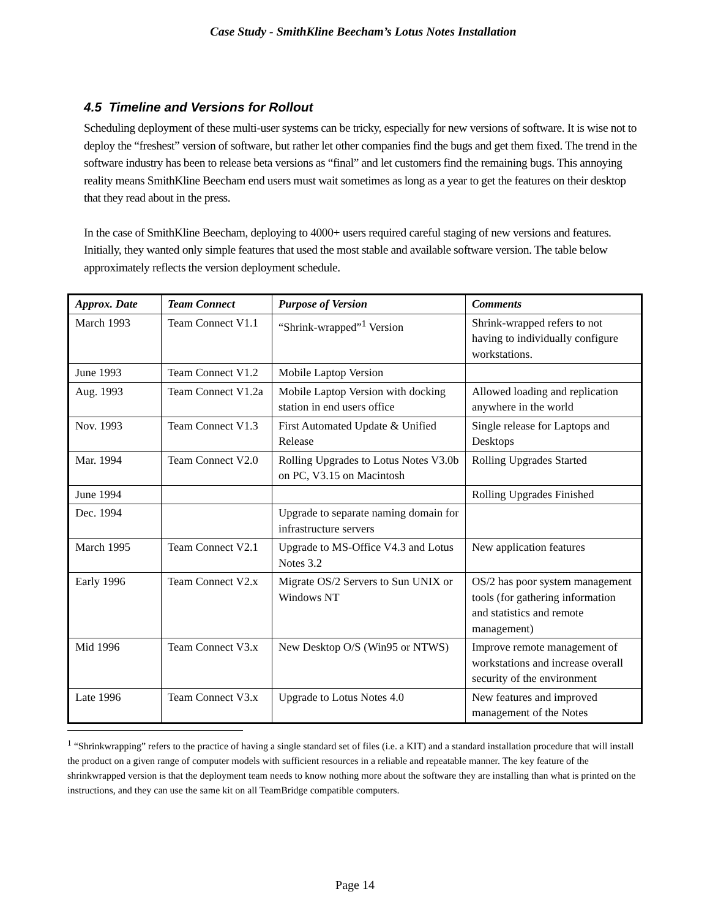Case Study - SmithKline Beecham’s Lotus Notes Installation
4.5 Timeline and Versions for Rollout
Scheduling deployment of these multi-user systems can be tricky, especially for new versions of software. It is wise not to deploy the “freshest” version of software, but rather let other companies find the bugs and get them fixed. The trend in the software industry has been to release beta versions as “final” and let customers find the remaining bugs. This annoying reality means SmithKline Beecham end users must wait sometimes as long as a year to get the features on their desktop that they read about in the press.
In the case of SmithKline Beecham, deploying to 4000+ users required careful staging of new versions and features. Initially, they wanted only simple features that used the most stable and available software version. The table below approximately reflects the version deployment schedule.
| Approx. Date | Team Connect | Purpose of Version | Comments |
| --- | --- | --- | --- |
| March 1993 | Team Connect V1.1 | “Shrink-wrapped”<sup>1</sup> Version | Shrink-wrapped refers to not having to individually configure workstations. |
| June 1993 | Team Connect V1.2 | Mobile Laptop Version | |
| Aug. 1993 | Team Connect V1.2a | Mobile Laptop Version with docking station in end users office | Allowed loading and replication anywhere in the world |
| Nov. 1993 | Team Connect V1.3 | First Automated Update & Unified Release | Single release for Laptops and Desktops |
| Mar. 1994 | Team Connect V2.0 | Rolling Upgrades to Lotus Notes V3.0b on PC, V3.15 on Macintosh | Rolling Upgrades Started |
| June 1994 | | | Rolling Upgrades Finished |
| Dec. 1994 | | Upgrade to separate naming domain for infrastructure servers | |
| March 1995 | Team Connect V2.1 | Upgrade to MS-Office V4.3 and Lotus Notes 3.2 | New application features |
| Early 1996 | Team Connect V2.x | Migrate OS/2 Servers to Sun UNIX or Windows NT | OS/2 has poor system management tools (for gathering information and statistics and remote management) |
| Mid 1996 | Team Connect V3.x | New Desktop O/S (Win95 or NTWS) | Improve remote management of workstations and increase overall security of the environment |
| Late 1996 | Team Connect V3.x | Upgrade to Lotus Notes 4.0 | New features and improved management of the Notes |
<sup>1</sup> “Shrinkwrapping” refers to the practice of having a single standard set of files (i.e. a KIT) and a standard installation procedure that will install the product on a given range of computer models with sufficient resources in a reliable and repeatable manner. The key feature of the shrinkwrapped version is that the deployment team needs to know nothing more about the software they are installing than what is printed on the instructions, and they can use the same kit on all TeamBridge compatible computers.
Page 14